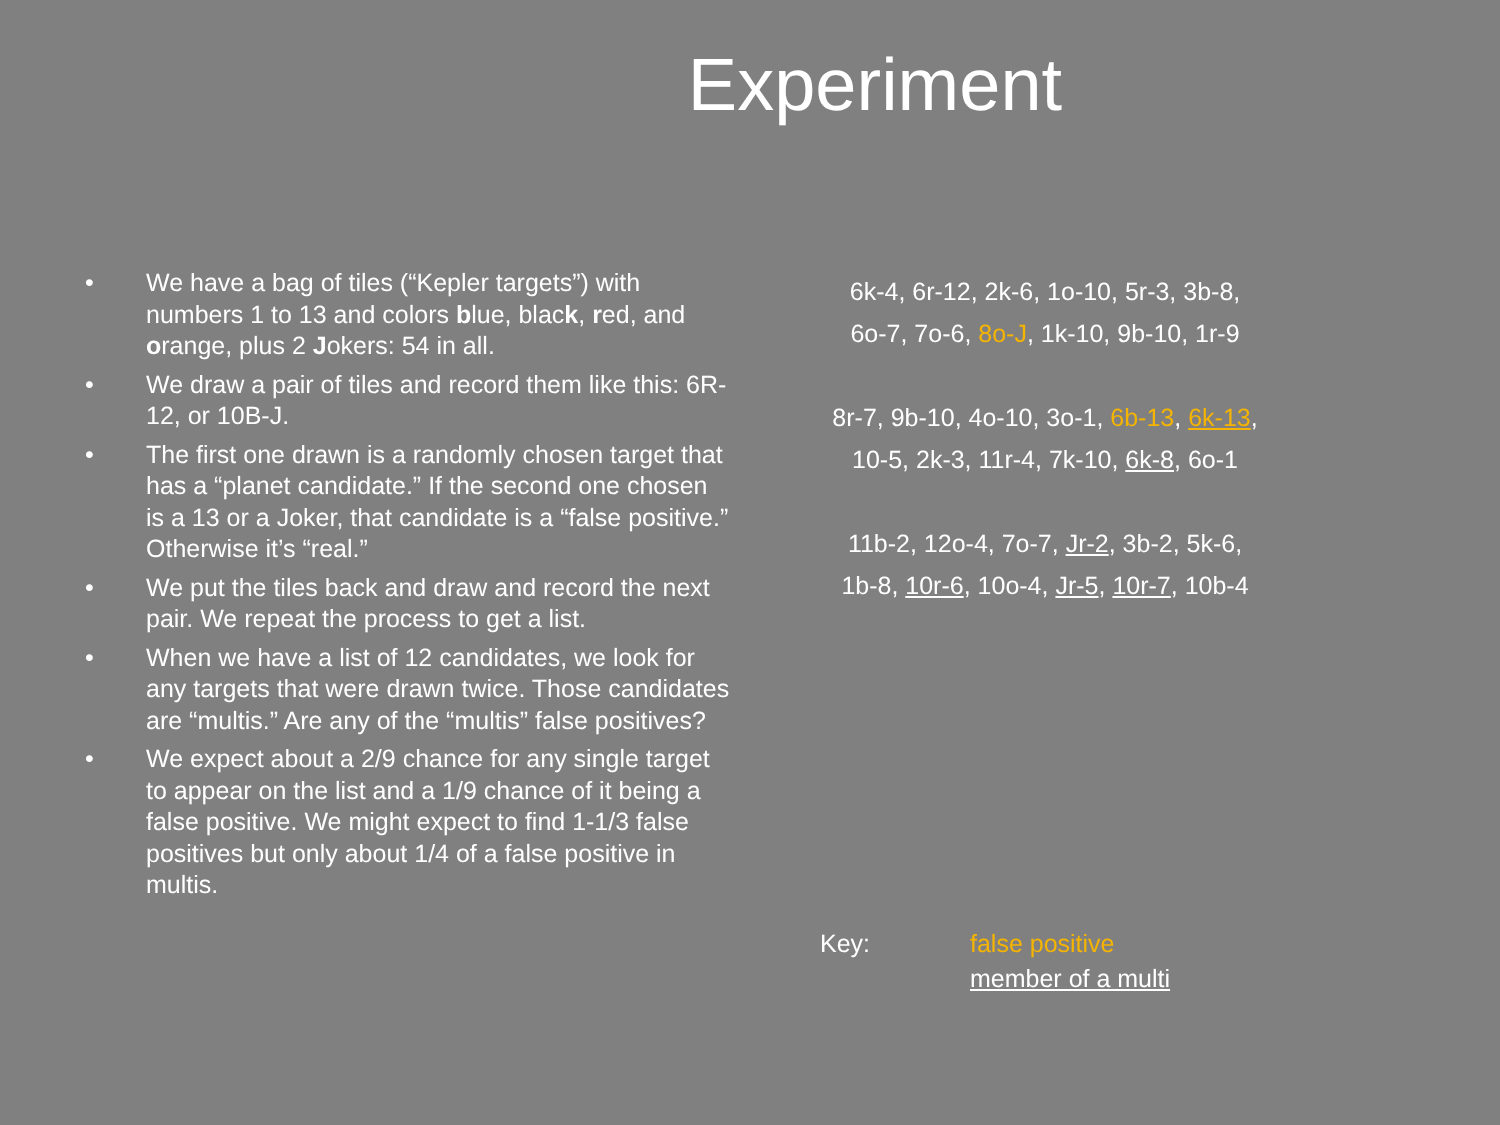Experiment
• We have a bag of tiles (“Kepler targets”) with numbers 1 to 13 and colors blue, black, red, and orange, plus 2 Jokers: 54 in all.
• We draw a pair of tiles and record them like this: 6R-12, or 10B-J.
• The first one drawn is a randomly chosen target that has a “planet candidate.” If the second one chosen is a 13 or a Joker, that candidate is a “false positive.” Otherwise it’s “real.”
• We put the tiles back and draw and record the next pair. We repeat the process to get a list.
• When we have a list of 12 candidates, we look for any targets that were drawn twice. Those candidates are “multis.” Are any of the “multis” false positives?
• We expect about a 2/9 chance for any single target to appear on the list and a 1/9 chance of it being a false positive. We might expect to find 1-1/3 false positives but only about 1/4 of a false positive in multis.
6k-4, 6r-12, 2k-6, 1o-10, 5r-3, 3b-8,
6o-7, 7o-6, 8o-J, 1k-10, 9b-10, 1r-9
8r-7, 9b-10, 4o-10, 3o-1, 6b-13, 6k-13,
10-5, 2k-3, 11r-4, 7k-10, 6k-8, 6o-1
11b-2, 12o-4, 7o-7, Jr-2, 3b-2, 5k-6,
1b-8, 10r-6, 10o-4, Jr-5, 10r-7, 10b-4
Key: false positive
member of a multi